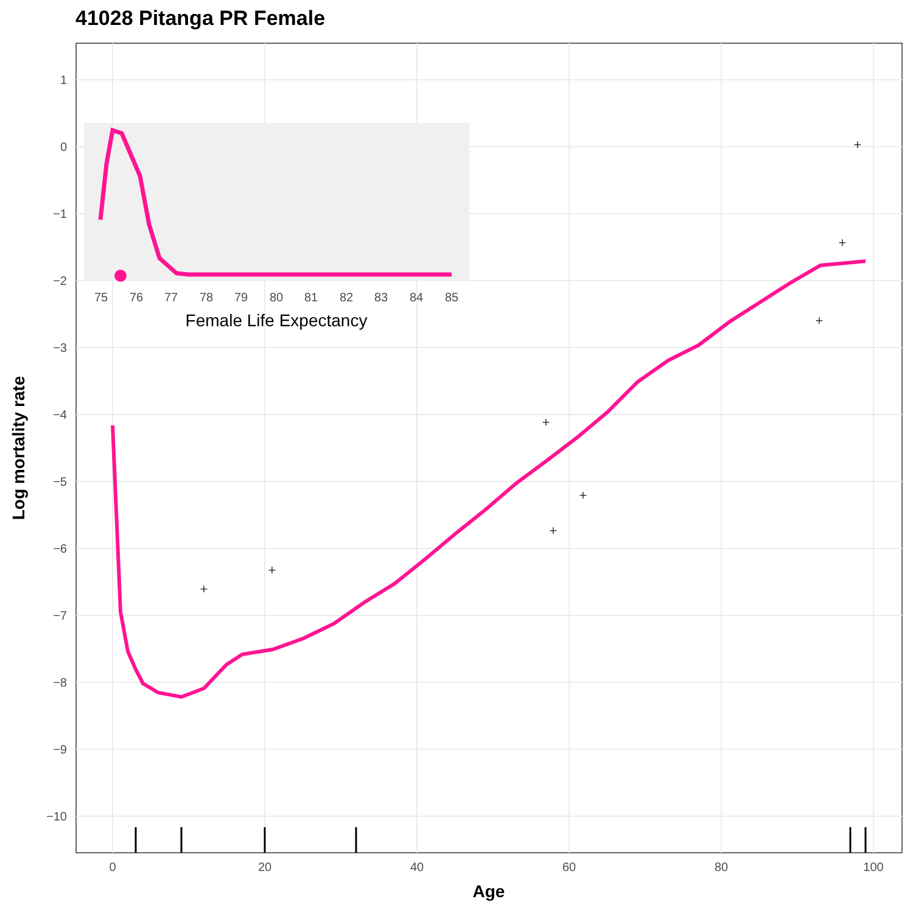41028 Pitanga PR Female
1
0
−1
−2
−3
−4
−5
−6
−7
−8
−9
−10
0
20
40
60
80
100
Age
Log mortality rate
+
+
+
+
+
+
+
+
75
76
77
78
79
80
81
82
83
84
85
Female Life Expectancy